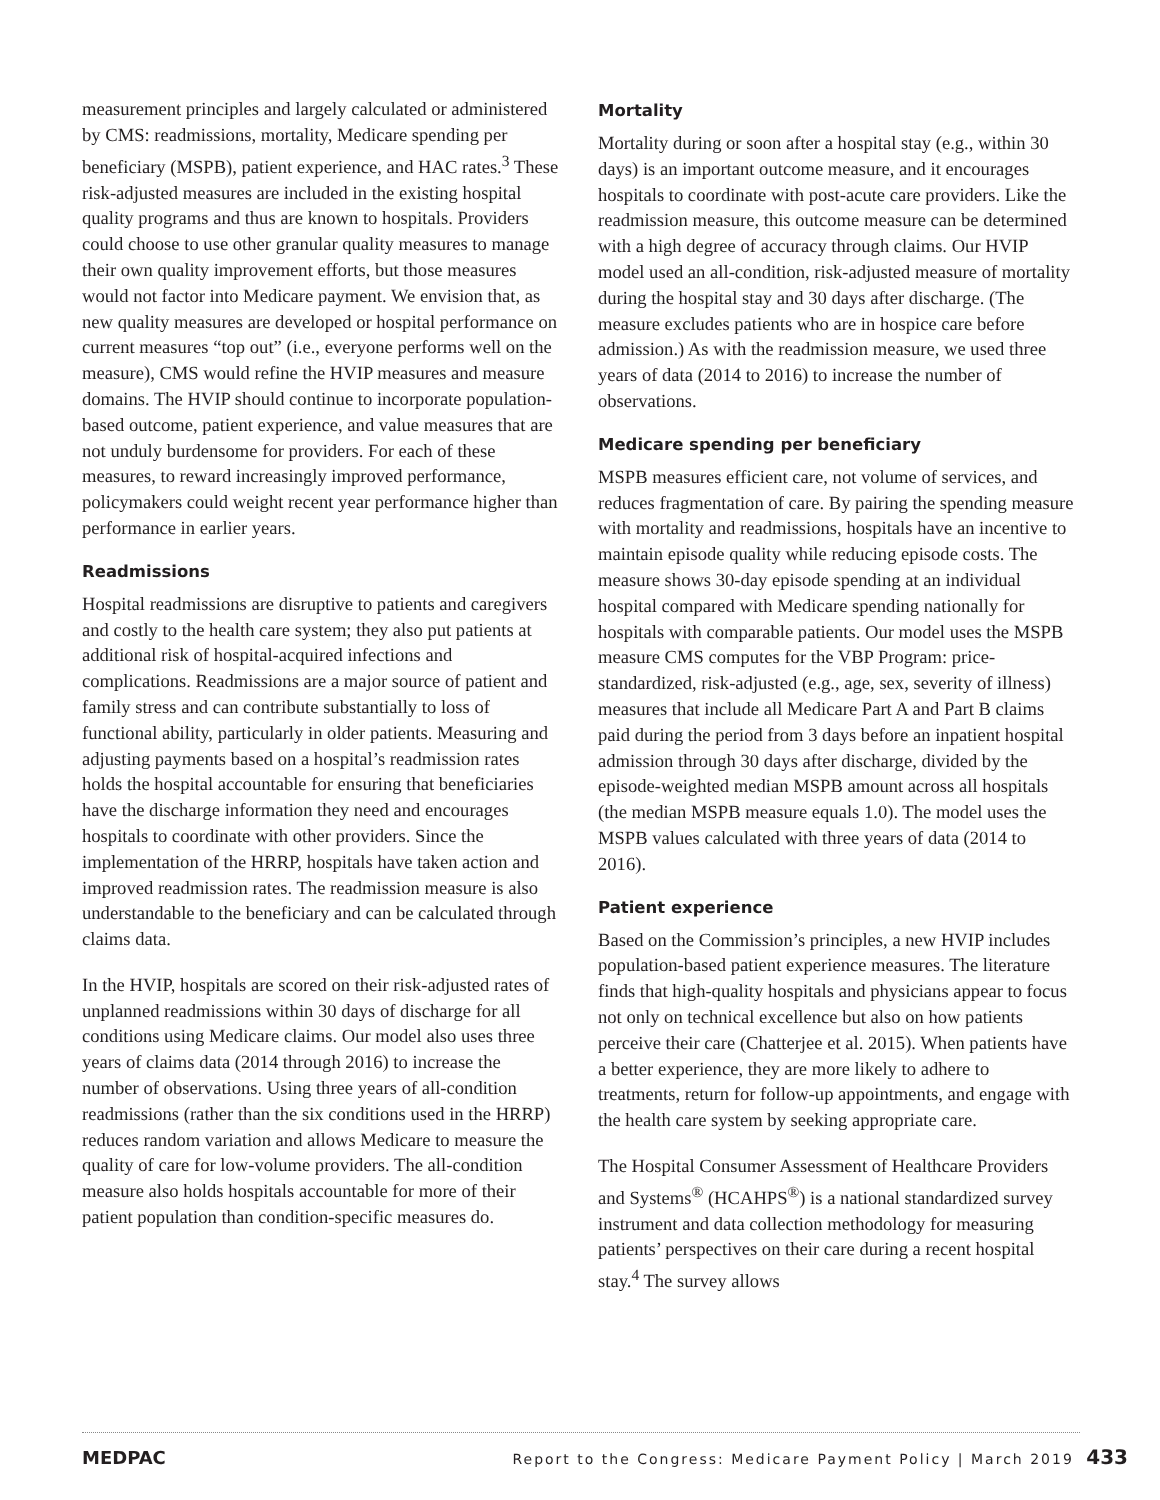measurement principles and largely calculated or administered by CMS: readmissions, mortality, Medicare spending per beneficiary (MSPB), patient experience, and HAC rates.<sup>3</sup> These risk-adjusted measures are included in the existing hospital quality programs and thus are known to hospitals. Providers could choose to use other granular quality measures to manage their own quality improvement efforts, but those measures would not factor into Medicare payment. We envision that, as new quality measures are developed or hospital performance on current measures “top out” (i.e., everyone performs well on the measure), CMS would refine the HVIP measures and measure domains. The HVIP should continue to incorporate population-based outcome, patient experience, and value measures that are not unduly burdensome for providers. For each of these measures, to reward increasingly improved performance, policymakers could weight recent year performance higher than performance in earlier years.
Readmissions
Hospital readmissions are disruptive to patients and caregivers and costly to the health care system; they also put patients at additional risk of hospital-acquired infections and complications. Readmissions are a major source of patient and family stress and can contribute substantially to loss of functional ability, particularly in older patients. Measuring and adjusting payments based on a hospital’s readmission rates holds the hospital accountable for ensuring that beneficiaries have the discharge information they need and encourages hospitals to coordinate with other providers. Since the implementation of the HRRP, hospitals have taken action and improved readmission rates. The readmission measure is also understandable to the beneficiary and can be calculated through claims data.
In the HVIP, hospitals are scored on their risk-adjusted rates of unplanned readmissions within 30 days of discharge for all conditions using Medicare claims. Our model also uses three years of claims data (2014 through 2016) to increase the number of observations. Using three years of all-condition readmissions (rather than the six conditions used in the HRRP) reduces random variation and allows Medicare to measure the quality of care for low-volume providers. The all-condition measure also holds hospitals accountable for more of their patient population than condition-specific measures do.
Mortality
Mortality during or soon after a hospital stay (e.g., within 30 days) is an important outcome measure, and it encourages hospitals to coordinate with post-acute care providers. Like the readmission measure, this outcome measure can be determined with a high degree of accuracy through claims. Our HVIP model used an all-condition, risk-adjusted measure of mortality during the hospital stay and 30 days after discharge. (The measure excludes patients who are in hospice care before admission.) As with the readmission measure, we used three years of data (2014 to 2016) to increase the number of observations.
Medicare spending per beneficiary
MSPB measures efficient care, not volume of services, and reduces fragmentation of care. By pairing the spending measure with mortality and readmissions, hospitals have an incentive to maintain episode quality while reducing episode costs. The measure shows 30-day episode spending at an individual hospital compared with Medicare spending nationally for hospitals with comparable patients. Our model uses the MSPB measure CMS computes for the VBP Program: price-standardized, risk-adjusted (e.g., age, sex, severity of illness) measures that include all Medicare Part A and Part B claims paid during the period from 3 days before an inpatient hospital admission through 30 days after discharge, divided by the episode-weighted median MSPB amount across all hospitals (the median MSPB measure equals 1.0). The model uses the MSPB values calculated with three years of data (2014 to 2016).
Patient experience
Based on the Commission’s principles, a new HVIP includes population-based patient experience measures. The literature finds that high-quality hospitals and physicians appear to focus not only on technical excellence but also on how patients perceive their care (Chatterjee et al. 2015). When patients have a better experience, they are more likely to adhere to treatments, return for follow-up appointments, and engage with the health care system by seeking appropriate care.
The Hospital Consumer Assessment of Healthcare Providers and Systems<sup>®</sup> (HCAHPS<sup>®</sup>) is a national standardized survey instrument and data collection methodology for measuring patients’ perspectives on their care during a recent hospital stay.<sup>4</sup> The survey allows
MEDPAC Report to the Congress: Medicare Payment Policy | March 2019 433